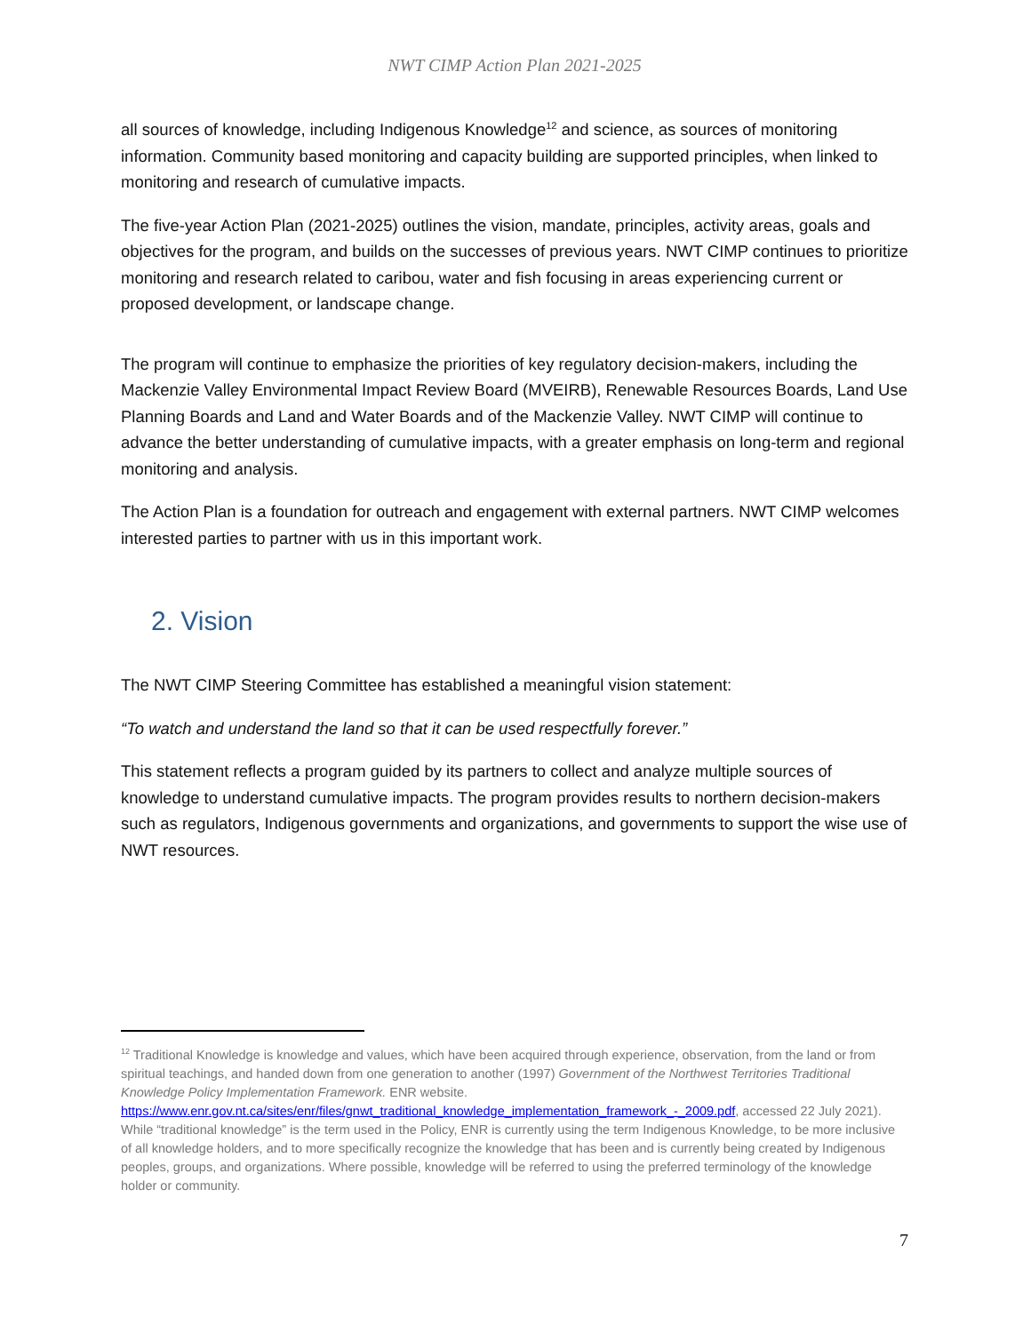NWT CIMP Action Plan 2021-2025
all sources of knowledge, including Indigenous Knowledge<sup>12</sup> and science, as sources of monitoring information. Community based monitoring and capacity building are supported principles, when linked to monitoring and research of cumulative impacts.
The five-year Action Plan (2021-2025) outlines the vision, mandate, principles, activity areas, goals and objectives for the program, and builds on the successes of previous years. NWT CIMP continues to prioritize monitoring and research related to caribou, water and fish focusing in areas experiencing current or proposed development, or landscape change.
The program will continue to emphasize the priorities of key regulatory decision-makers, including the Mackenzie Valley Environmental Impact Review Board (MVEIRB), Renewable Resources Boards, Land Use Planning Boards and Land and Water Boards and of the Mackenzie Valley. NWT CIMP will continue to advance the better understanding of cumulative impacts, with a greater emphasis on long-term and regional monitoring and analysis.
The Action Plan is a foundation for outreach and engagement with external partners. NWT CIMP welcomes interested parties to partner with us in this important work.
2. Vision
The NWT CIMP Steering Committee has established a meaningful vision statement:
“To watch and understand the land so that it can be used respectfully forever.”
This statement reflects a program guided by its partners to collect and analyze multiple sources of knowledge to understand cumulative impacts. The program provides results to northern decision-makers such as regulators, Indigenous governments and organizations, and governments to support the wise use of NWT resources.
<sup>12</sup> Traditional Knowledge is knowledge and values, which have been acquired through experience, observation, from the land or from spiritual teachings, and handed down from one generation to another (1997) Government of the Northwest Territories Traditional Knowledge Policy Implementation Framework. ENR website. https://www.enr.gov.nt.ca/sites/enr/files/gnwt_traditional_knowledge_implementation_framework_-_2009.pdf, accessed 22 July 2021). While “traditional knowledge” is the term used in the Policy, ENR is currently using the term Indigenous Knowledge, to be more inclusive of all knowledge holders, and to more specifically recognize the knowledge that has been and is currently being created by Indigenous peoples, groups, and organizations. Where possible, knowledge will be referred to using the preferred terminology of the knowledge holder or community.
7